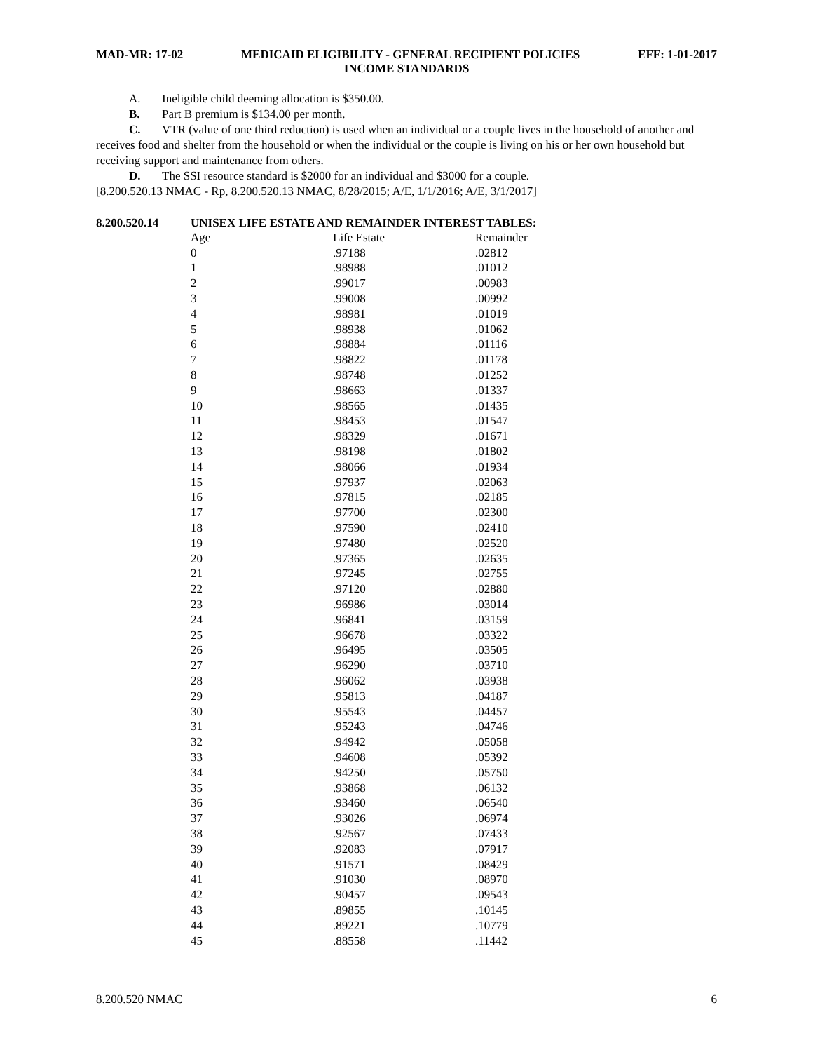MAD-MR: 17-02 MEDICAID ELIGIBILITY - GENERAL RECIPIENT POLICIES EFF: 1-01-2017
INCOME STANDARDS
A. Ineligible child deeming allocation is $350.00.
B. Part B premium is $134.00 per month.
C. VTR (value of one third reduction) is used when an individual or a couple lives in the household of another and receives food and shelter from the household or when the individual or the couple is living on his or her own household but receiving support and maintenance from others.
D. The SSI resource standard is $2000 for an individual and $3000 for a couple.
[8.200.520.13 NMAC - Rp, 8.200.520.13 NMAC, 8/28/2015; A/E, 1/1/2016; A/E, 3/1/2017]
8.200.520.14 UNISEX LIFE ESTATE AND REMAINDER INTEREST TABLES:
| Age | Life Estate | Remainder |
| --- | --- | --- |
| 0 | .97188 | .02812 |
| 1 | .98988 | .01012 |
| 2 | .99017 | .00983 |
| 3 | .99008 | .00992 |
| 4 | .98981 | .01019 |
| 5 | .98938 | .01062 |
| 6 | .98884 | .01116 |
| 7 | .98822 | .01178 |
| 8 | .98748 | .01252 |
| 9 | .98663 | .01337 |
| 10 | .98565 | .01435 |
| 11 | .98453 | .01547 |
| 12 | .98329 | .01671 |
| 13 | .98198 | .01802 |
| 14 | .98066 | .01934 |
| 15 | .97937 | .02063 |
| 16 | .97815 | .02185 |
| 17 | .97700 | .02300 |
| 18 | .97590 | .02410 |
| 19 | .97480 | .02520 |
| 20 | .97365 | .02635 |
| 21 | .97245 | .02755 |
| 22 | .97120 | .02880 |
| 23 | .96986 | .03014 |
| 24 | .96841 | .03159 |
| 25 | .96678 | .03322 |
| 26 | .96495 | .03505 |
| 27 | .96290 | .03710 |
| 28 | .96062 | .03938 |
| 29 | .95813 | .04187 |
| 30 | .95543 | .04457 |
| 31 | .95243 | .04746 |
| 32 | .94942 | .05058 |
| 33 | .94608 | .05392 |
| 34 | .94250 | .05750 |
| 35 | .93868 | .06132 |
| 36 | .93460 | .06540 |
| 37 | .93026 | .06974 |
| 38 | .92567 | .07433 |
| 39 | .92083 | .07917 |
| 40 | .91571 | .08429 |
| 41 | .91030 | .08970 |
| 42 | .90457 | .09543 |
| 43 | .89855 | .10145 |
| 44 | .89221 | .10779 |
| 45 | .88558 | .11442 |
8.200.520 NMAC 6